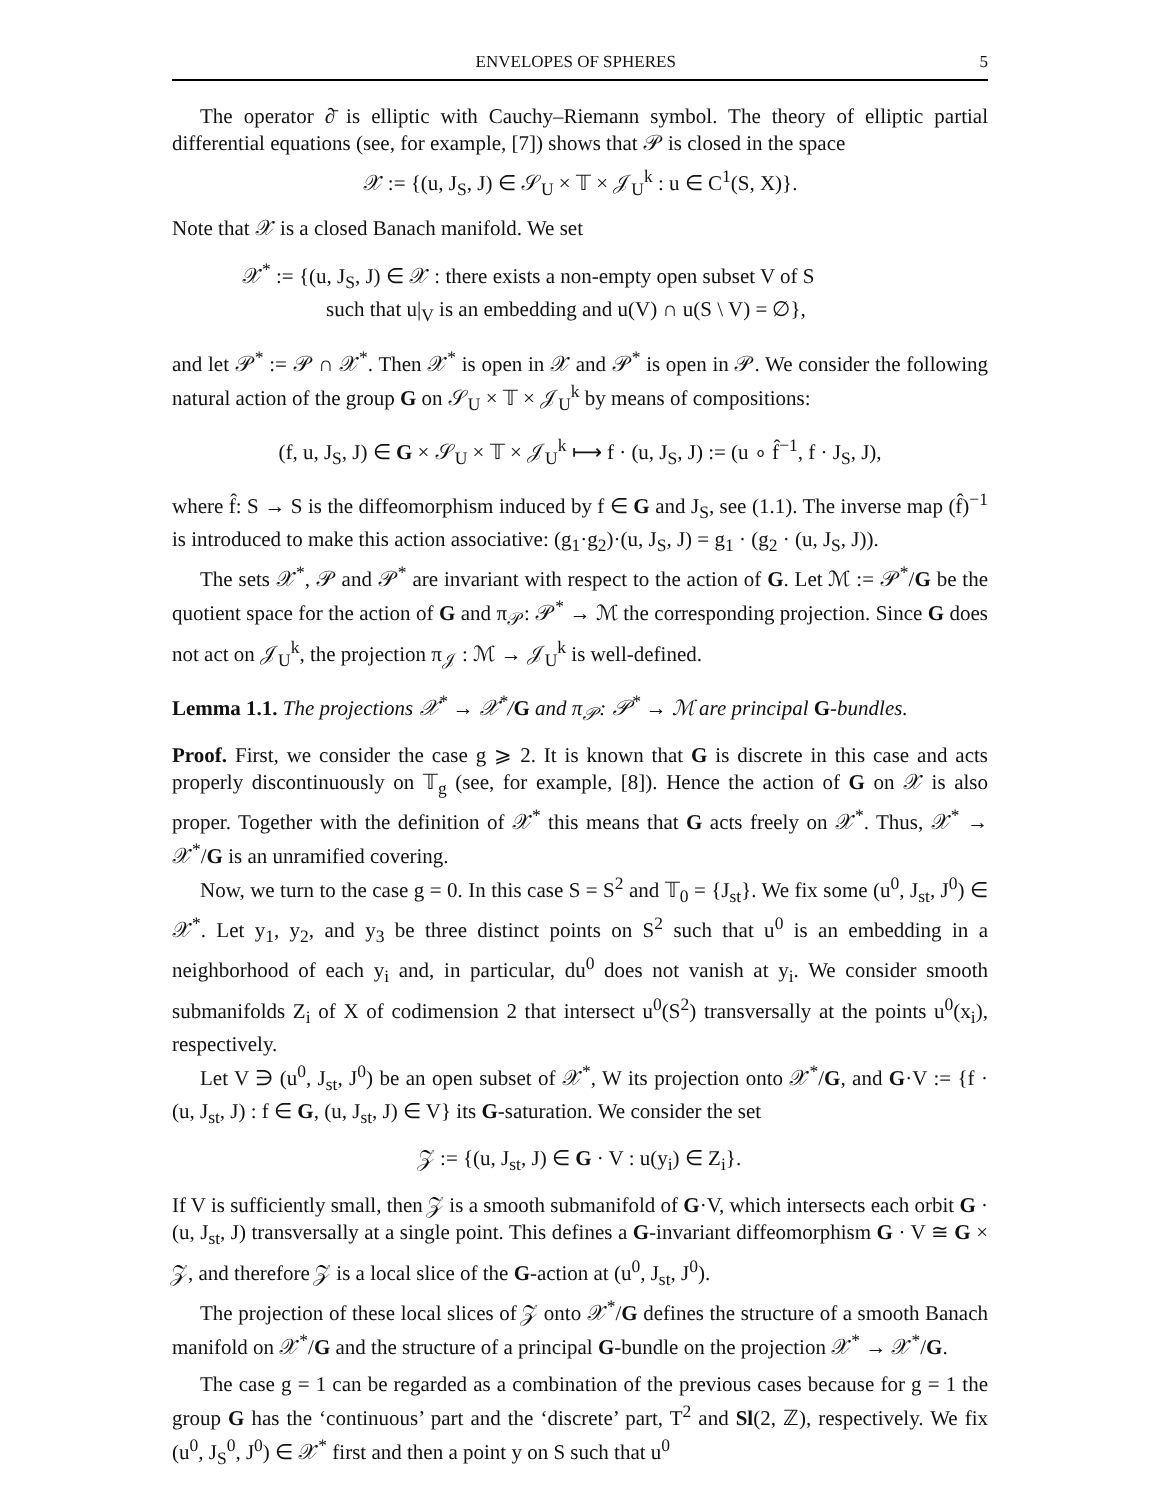ENVELOPES OF SPHERES 5
The operator ∂̄ is elliptic with Cauchy–Riemann symbol. The theory of elliptic partial differential equations (see, for example, [7]) shows that 𝒫 is closed in the space
𝒳 := {(u, J<sub>S</sub>, J) ∈ 𝒮<sub>U</sub> × 𝕋 × 𝒥<sub>U</sub><sup>k</sup> : u ∈ C<sup>1</sup>(S, X)}.
Note that 𝒳 is a closed Banach manifold. We set
𝒳<sup>*</sup> := {(u, J<sub>S</sub>, J) ∈ 𝒳 : there exists a non-empty open subset V of S
such that u|<sub>V</sub> is an embedding and u(V) ∩ u(S \ V) = ∅},
and let 𝒫<sup>*</sup> := 𝒫 ∩ 𝒳<sup>*</sup>. Then 𝒳<sup>*</sup> is open in 𝒳 and 𝒫<sup>*</sup> is open in 𝒫. We consider the following natural action of the group G on 𝒮<sub>U</sub> × 𝕋 × 𝒥<sub>U</sub><sup>k</sup> by means of compositions:
(f, u, J<sub>S</sub>, J) ∈ G × 𝒮<sub>U</sub> × 𝕋 × 𝒥<sub>U</sub><sup>k</sup> ⟼ f · (u, J<sub>S</sub>, J) := (u ∘ f̂<sup>−1</sup>, f · J<sub>S</sub>, J),
where f̂: S → S is the diffeomorphism induced by f ∈ G and J<sub>S</sub>, see (1.1). The inverse map (f̂)<sup>−1</sup> is introduced to make this action associative: (g<sub>1</sub>·g<sub>2</sub>)·(u, J<sub>S</sub>, J) = g<sub>1</sub> · (g<sub>2</sub> · (u, J<sub>S</sub>, J)).
The sets 𝒳<sup>*</sup>, 𝒫 and 𝒫<sup>*</sup> are invariant with respect to the action of G. Let ℳ := 𝒫<sup>*</sup>/G be the quotient space for the action of G and π<sub>𝒫</sub>: 𝒫<sup>*</sup> → ℳ the corresponding projection. Since G does not act on 𝒥<sub>U</sub><sup>k</sup>, the projection π<sub>𝒥</sub> : ℳ → 𝒥<sub>U</sub><sup>k</sup> is well-defined.
Lemma 1.1. The projections 𝒳<sup>*</sup> → 𝒳<sup>*</sup>/G and π<sub>𝒫</sub>: 𝒫<sup>*</sup> → ℳ are principal G-bundles.
Proof. First, we consider the case g ⩾ 2. It is known that G is discrete in this case and acts properly discontinuously on 𝕋<sub>g</sub> (see, for example, [8]). Hence the action of G on 𝒳 is also proper. Together with the definition of 𝒳<sup>*</sup> this means that G acts freely on 𝒳<sup>*</sup>. Thus, 𝒳<sup>*</sup> → 𝒳<sup>*</sup>/G is an unramified covering.
Now, we turn to the case g = 0. In this case S = S<sup>2</sup> and 𝕋<sub>0</sub> = {J<sub>st</sub>}. We fix some (u<sup>0</sup>, J<sub>st</sub>, J<sup>0</sup>) ∈ 𝒳<sup>*</sup>. Let y<sub>1</sub>, y<sub>2</sub>, and y<sub>3</sub> be three distinct points on S<sup>2</sup> such that u<sup>0</sup> is an embedding in a neighborhood of each y<sub>i</sub> and, in particular, du<sup>0</sup> does not vanish at y<sub>i</sub>. We consider smooth submanifolds Z<sub>i</sub> of X of codimension 2 that intersect u<sup>0</sup>(S<sup>2</sup>) transversally at the points u<sup>0</sup>(x<sub>i</sub>), respectively.
Let V ∋ (u<sup>0</sup>, J<sub>st</sub>, J<sup>0</sup>) be an open subset of 𝒳<sup>*</sup>, W its projection onto 𝒳<sup>*</sup>/G, and G·V := {f · (u, J<sub>st</sub>, J) : f ∈ G, (u, J<sub>st</sub>, J) ∈ V} its G-saturation. We consider the set
𝒵 := {(u, J<sub>st</sub>, J) ∈ G · V : u(y<sub>i</sub>) ∈ Z<sub>i</sub>}.
If V is sufficiently small, then 𝒵 is a smooth submanifold of G·V, which intersects each orbit G · (u, J<sub>st</sub>, J) transversally at a single point. This defines a G-invariant diffeomorphism G · V ≅ G × 𝒵, and therefore 𝒵 is a local slice of the G-action at (u<sup>0</sup>, J<sub>st</sub>, J<sup>0</sup>).
The projection of these local slices of 𝒵 onto 𝒳<sup>*</sup>/G defines the structure of a smooth Banach manifold on 𝒳<sup>*</sup>/G and the structure of a principal G-bundle on the projection 𝒳<sup>*</sup> → 𝒳<sup>*</sup>/G.
The case g = 1 can be regarded as a combination of the previous cases because for g = 1 the group G has the ‘continuous’ part and the ‘discrete’ part, T<sup>2</sup> and Sl(2, ℤ), respectively. We fix (u<sup>0</sup>, J<sub>S</sub><sup>0</sup>, J<sup>0</sup>) ∈ 𝒳<sup>*</sup> first and then a point y on S such that u<sup>0</sup>